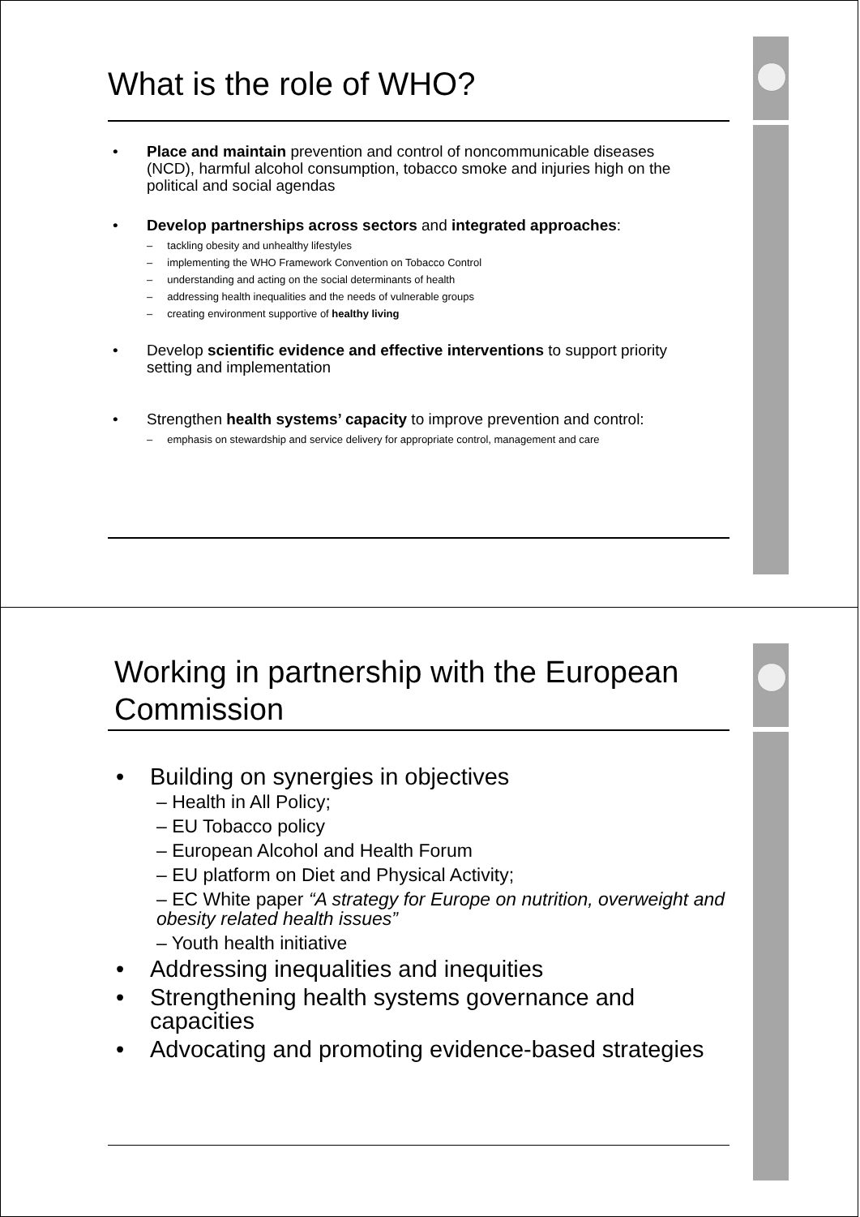What is the role of WHO?
• Place and maintain prevention and control of noncommunicable diseases (NCD), harmful alcohol consumption, tobacco smoke and injuries high on the political and social agendas
• Develop partnerships across sectors and integrated approaches:
– tackling obesity and unhealthy lifestyles
– implementing the WHO Framework Convention on Tobacco Control
– understanding and acting on the social determinants of health
– addressing health inequalities and the needs of vulnerable groups
– creating environment supportive of healthy living
• Develop scientific evidence and effective interventions to support priority setting and implementation
• Strengthen health systems’ capacity to improve prevention and control:
– emphasis on stewardship and service delivery for appropriate control, management and care
Working in partnership with the European Commission
• Building on synergies in objectives
– Health in All Policy;
– EU Tobacco policy
– European Alcohol and Health Forum
– EU platform on Diet and Physical Activity;
– EC White paper “A strategy for Europe on nutrition, overweight and obesity related health issues”
– Youth health initiative
• Addressing inequalities and inequities
• Strengthening health systems governance and capacities
• Advocating and promoting evidence-based strategies